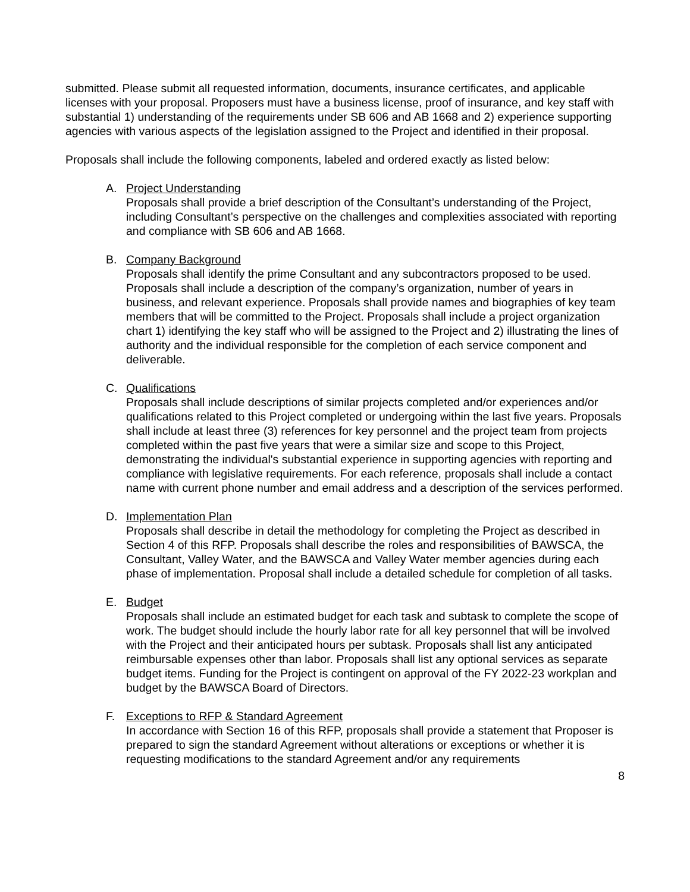submitted. Please submit all requested information, documents, insurance certificates, and applicable licenses with your proposal. Proposers must have a business license, proof of insurance, and key staff with substantial 1) understanding of the requirements under SB 606 and AB 1668 and 2) experience supporting agencies with various aspects of the legislation assigned to the Project and identified in their proposal.
Proposals shall include the following components, labeled and ordered exactly as listed below:
A. Project Understanding
Proposals shall provide a brief description of the Consultant’s understanding of the Project, including Consultant’s perspective on the challenges and complexities associated with reporting and compliance with SB 606 and AB 1668.
B. Company Background
Proposals shall identify the prime Consultant and any subcontractors proposed to be used. Proposals shall include a description of the company’s organization, number of years in business, and relevant experience. Proposals shall provide names and biographies of key team members that will be committed to the Project. Proposals shall include a project organization chart 1) identifying the key staff who will be assigned to the Project and 2) illustrating the lines of authority and the individual responsible for the completion of each service component and deliverable.
C. Qualifications
Proposals shall include descriptions of similar projects completed and/or experiences and/or qualifications related to this Project completed or undergoing within the last five years. Proposals shall include at least three (3) references for key personnel and the project team from projects completed within the past five years that were a similar size and scope to this Project, demonstrating the individual's substantial experience in supporting agencies with reporting and compliance with legislative requirements. For each reference, proposals shall include a contact name with current phone number and email address and a description of the services performed.
D. Implementation Plan
Proposals shall describe in detail the methodology for completing the Project as described in Section 4 of this RFP. Proposals shall describe the roles and responsibilities of BAWSCA, the Consultant, Valley Water, and the BAWSCA and Valley Water member agencies during each phase of implementation. Proposal shall include a detailed schedule for completion of all tasks.
E. Budget
Proposals shall include an estimated budget for each task and subtask to complete the scope of work. The budget should include the hourly labor rate for all key personnel that will be involved with the Project and their anticipated hours per subtask. Proposals shall list any anticipated reimbursable expenses other than labor. Proposals shall list any optional services as separate budget items. Funding for the Project is contingent on approval of the FY 2022-23 workplan and budget by the BAWSCA Board of Directors.
F. Exceptions to RFP & Standard Agreement
In accordance with Section 16 of this RFP, proposals shall provide a statement that Proposer is prepared to sign the standard Agreement without alterations or exceptions or whether it is requesting modifications to the standard Agreement and/or any requirements
8